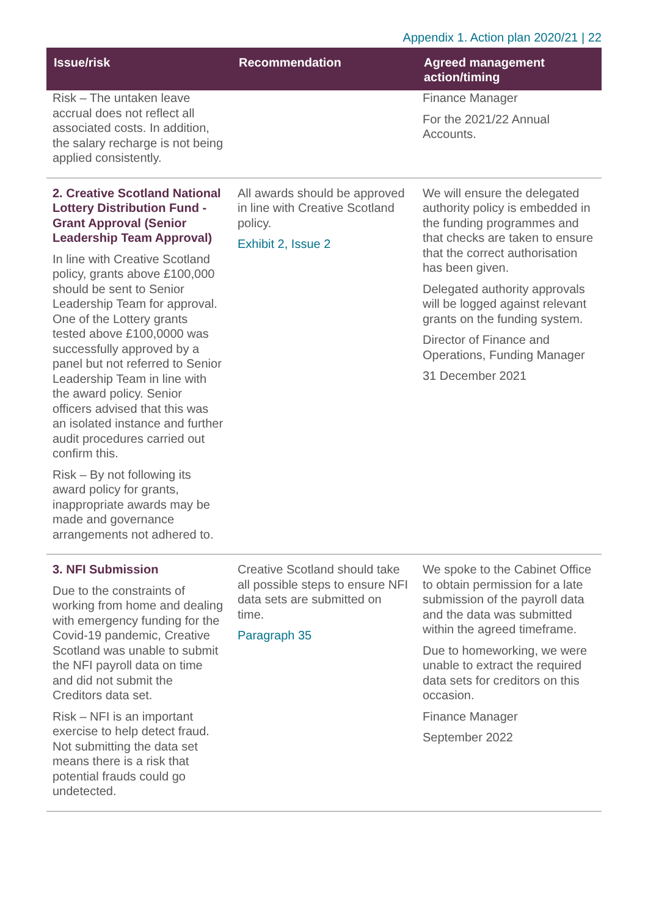Appendix 1. Action plan 2020/21 | 22
| Issue/risk | Recommendation | Agreed management action/timing |
| --- | --- | --- |
| Risk – The untaken leave accrual does not reflect all associated costs. In addition, the salary recharge is not being applied consistently. | | Finance Manager For the 2021/22 Annual Accounts. |
| 2. Creative Scotland National Lottery Distribution Fund - Grant Approval (Senior Leadership Team Approval) In line with Creative Scotland policy, grants above £100,000 should be sent to Senior Leadership Team for approval. One of the Lottery grants tested above £100,0000 was successfully approved by a panel but not referred to Senior Leadership Team in line with the award policy. Senior officers advised that this was an isolated instance and further audit procedures carried out confirm this. Risk – By not following its award policy for grants, inappropriate awards may be made and governance arrangements not adhered to. | All awards should be approved in line with Creative Scotland policy. Exhibit 2, Issue 2 | We will ensure the delegated authority policy is embedded in the funding programmes and that checks are taken to ensure that the correct authorisation has been given. Delegated authority approvals will be logged against relevant grants on the funding system. Director of Finance and Operations, Funding Manager 31 December 2021 |
| 3. NFI Submission Due to the constraints of working from home and dealing with emergency funding for the Covid-19 pandemic, Creative Scotland was unable to submit the NFI payroll data on time and did not submit the Creditors data set. Risk – NFI is an important exercise to help detect fraud. Not submitting the data set means there is a risk that potential frauds could go undetected. | Creative Scotland should take all possible steps to ensure NFI data sets are submitted on time. Paragraph 35 | We spoke to the Cabinet Office to obtain permission for a late submission of the payroll data and the data was submitted within the agreed timeframe. Due to homeworking, we were unable to extract the required data sets for creditors on this occasion. Finance Manager September 2022 |